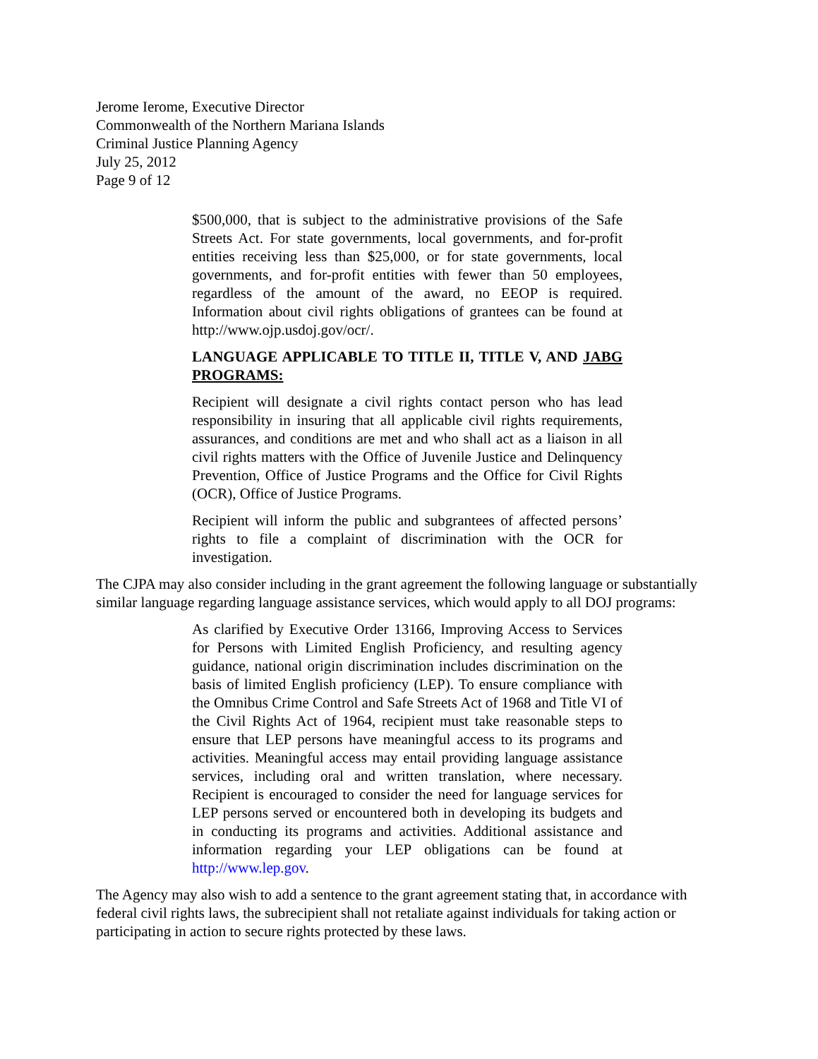Jerome Ierome, Executive Director
Commonwealth of the Northern Mariana Islands
Criminal Justice Planning Agency
July 25, 2012
Page 9 of 12
$500,000, that is subject to the administrative provisions of the Safe Streets Act. For state governments, local governments, and for-profit entities receiving less than $25,000, or for state governments, local governments, and for-profit entities with fewer than 50 employees, regardless of the amount of the award, no EEOP is required. Information about civil rights obligations of grantees can be found at http://www.ojp.usdoj.gov/ocr/.
LANGUAGE APPLICABLE TO TITLE II, TITLE V, AND JABG PROGRAMS:
Recipient will designate a civil rights contact person who has lead responsibility in insuring that all applicable civil rights requirements, assurances, and conditions are met and who shall act as a liaison in all civil rights matters with the Office of Juvenile Justice and Delinquency Prevention, Office of Justice Programs and the Office for Civil Rights (OCR), Office of Justice Programs.
Recipient will inform the public and subgrantees of affected persons’ rights to file a complaint of discrimination with the OCR for investigation.
The CJPA may also consider including in the grant agreement the following language or substantially similar language regarding language assistance services, which would apply to all DOJ programs:
As clarified by Executive Order 13166, Improving Access to Services for Persons with Limited English Proficiency, and resulting agency guidance, national origin discrimination includes discrimination on the basis of limited English proficiency (LEP). To ensure compliance with the Omnibus Crime Control and Safe Streets Act of 1968 and Title VI of the Civil Rights Act of 1964, recipient must take reasonable steps to ensure that LEP persons have meaningful access to its programs and activities. Meaningful access may entail providing language assistance services, including oral and written translation, where necessary. Recipient is encouraged to consider the need for language services for LEP persons served or encountered both in developing its budgets and in conducting its programs and activities. Additional assistance and information regarding your LEP obligations can be found at http://www.lep.gov.
The Agency may also wish to add a sentence to the grant agreement stating that, in accordance with federal civil rights laws, the subrecipient shall not retaliate against individuals for taking action or participating in action to secure rights protected by these laws.